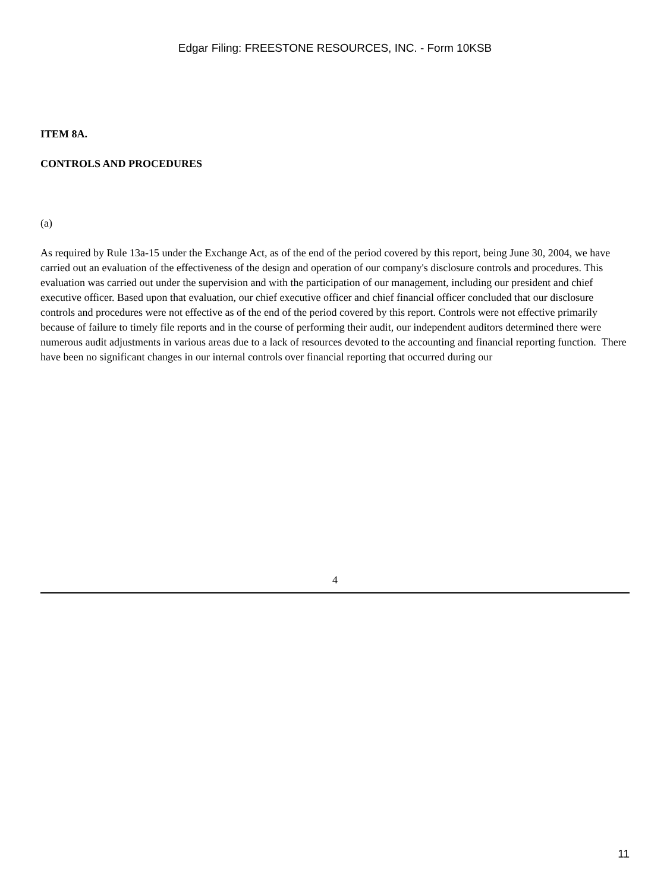Edgar Filing: FREESTONE RESOURCES, INC. - Form 10KSB
ITEM 8A.
CONTROLS AND PROCEDURES
(a)
As required by Rule 13a-15 under the Exchange Act, as of the end of the period covered by this report, being June 30, 2004, we have carried out an evaluation of the effectiveness of the design and operation of our company's disclosure controls and procedures. This evaluation was carried out under the supervision and with the participation of our management, including our president and chief executive officer. Based upon that evaluation, our chief executive officer and chief financial officer concluded that our disclosure controls and procedures were not effective as of the end of the period covered by this report. Controls were not effective primarily because of failure to timely file reports and in the course of performing their audit, our independent auditors determined there were numerous audit adjustments in various areas due to a lack of resources devoted to the accounting and financial reporting function. There have been no significant changes in our internal controls over financial reporting that occurred during our
4
11